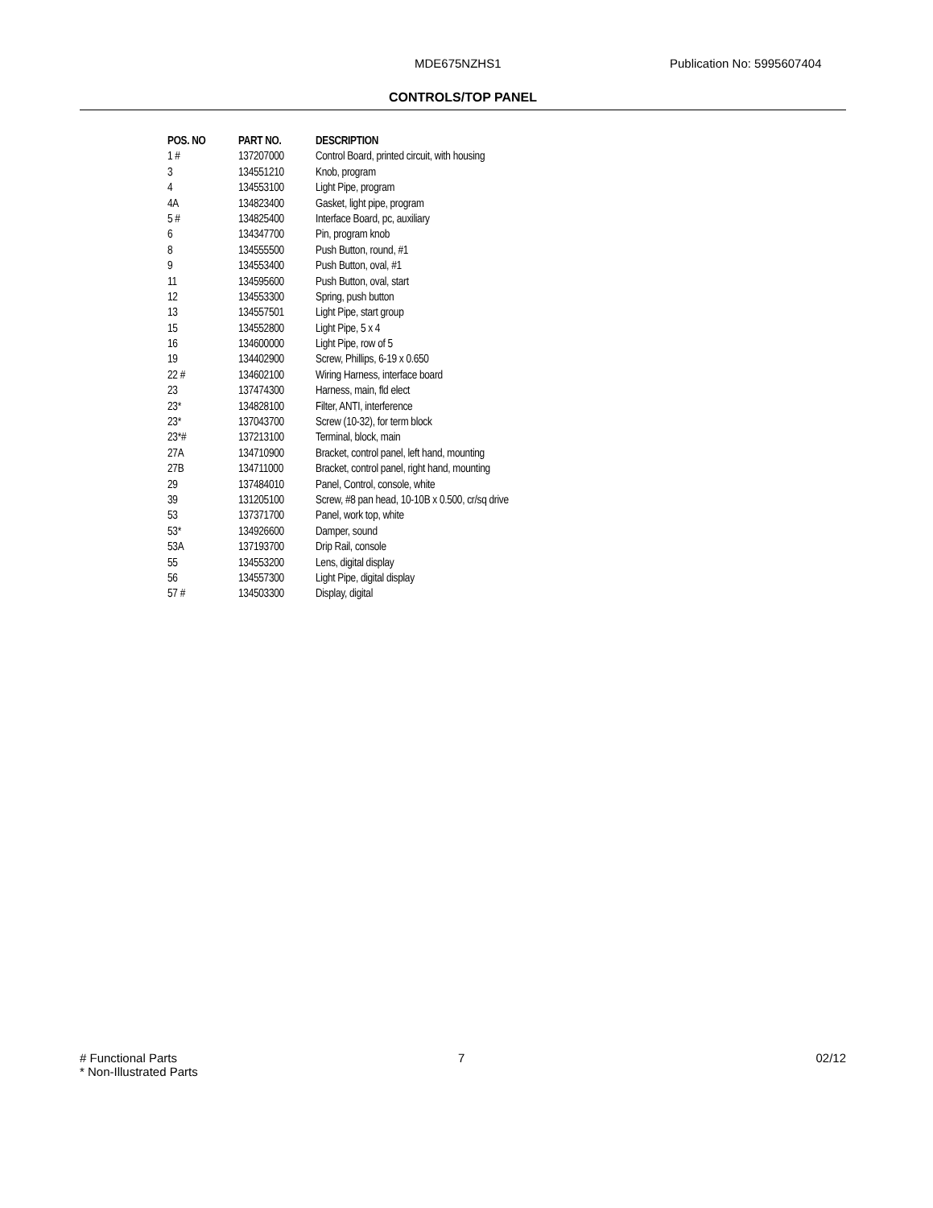MDE675NZHS1 Publication No: 5995607404
CONTROLS/TOP PANEL
| POS. NO | PART NO. | DESCRIPTION |
| --- | --- | --- |
| 1 # | 137207000 | Control Board, printed circuit, with housing |
| 3 | 134551210 | Knob, program |
| 4 | 134553100 | Light Pipe, program |
| 4A | 134823400 | Gasket, light pipe, program |
| 5 # | 134825400 | Interface Board, pc, auxiliary |
| 6 | 134347700 | Pin, program knob |
| 8 | 134555500 | Push Button, round, #1 |
| 9 | 134553400 | Push Button, oval, #1 |
| 11 | 134595600 | Push Button, oval, start |
| 12 | 134553300 | Spring, push button |
| 13 | 134557501 | Light Pipe, start group |
| 15 | 134552800 | Light Pipe, 5 x 4 |
| 16 | 134600000 | Light Pipe, row of 5 |
| 19 | 134402900 | Screw, Phillips, 6-19 x 0.650 |
| 22 # | 134602100 | Wiring Harness, interface board |
| 23 | 137474300 | Harness, main, fld elect |
| 23* | 134828100 | Filter, ANTI, interference |
| 23* | 137043700 | Screw (10-32), for term block |
| 23*# | 137213100 | Terminal, block, main |
| 27A | 134710900 | Bracket, control panel, left hand, mounting |
| 27B | 134711000 | Bracket, control panel, right hand, mounting |
| 29 | 137484010 | Panel, Control, console, white |
| 39 | 131205100 | Screw, #8 pan head, 10-10B x 0.500, cr/sq drive |
| 53 | 137371700 | Panel, work top, white |
| 53* | 134926600 | Damper, sound |
| 53A | 137193700 | Drip Rail, console |
| 55 | 134553200 | Lens, digital display |
| 56 | 134557300 | Light Pipe, digital display |
| 57 # | 134503300 | Display, digital |
# Functional Parts
* Non-Illustrated Parts
7 02/12